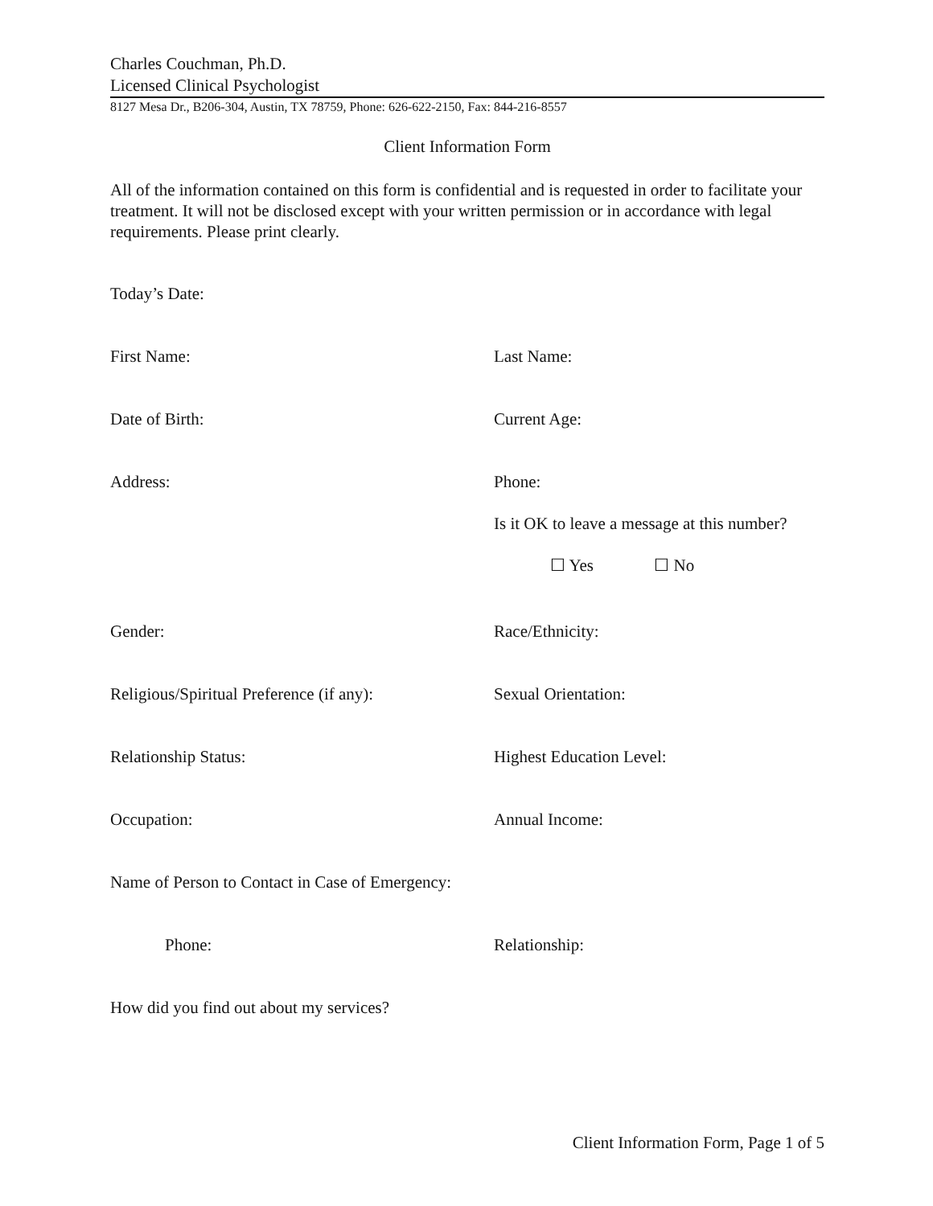Charles Couchman, Ph.D.
Licensed Clinical Psychologist
8127 Mesa Dr., B206-304, Austin, TX 78759, Phone: 626-622-2150, Fax: 844-216-8557
Client Information Form
All of the information contained on this form is confidential and is requested in order to facilitate your treatment. It will not be disclosed except with your written permission or in accordance with legal requirements. Please print clearly.
Today’s Date:
First Name: Last Name:
Date of Birth: Current Age:
Address: Phone:
Is it OK to leave a message at this number?
☐ Yes ☐ No
Gender: Race/Ethnicity:
Religious/Spiritual Preference (if any):
Sexual Orientation:
Relationship Status: Highest Education Level:
Occupation: Annual Income:
Name of Person to Contact in Case of Emergency:
Phone: Relationship:
How did you find out about my services?
Client Information Form, Page 1 of 5